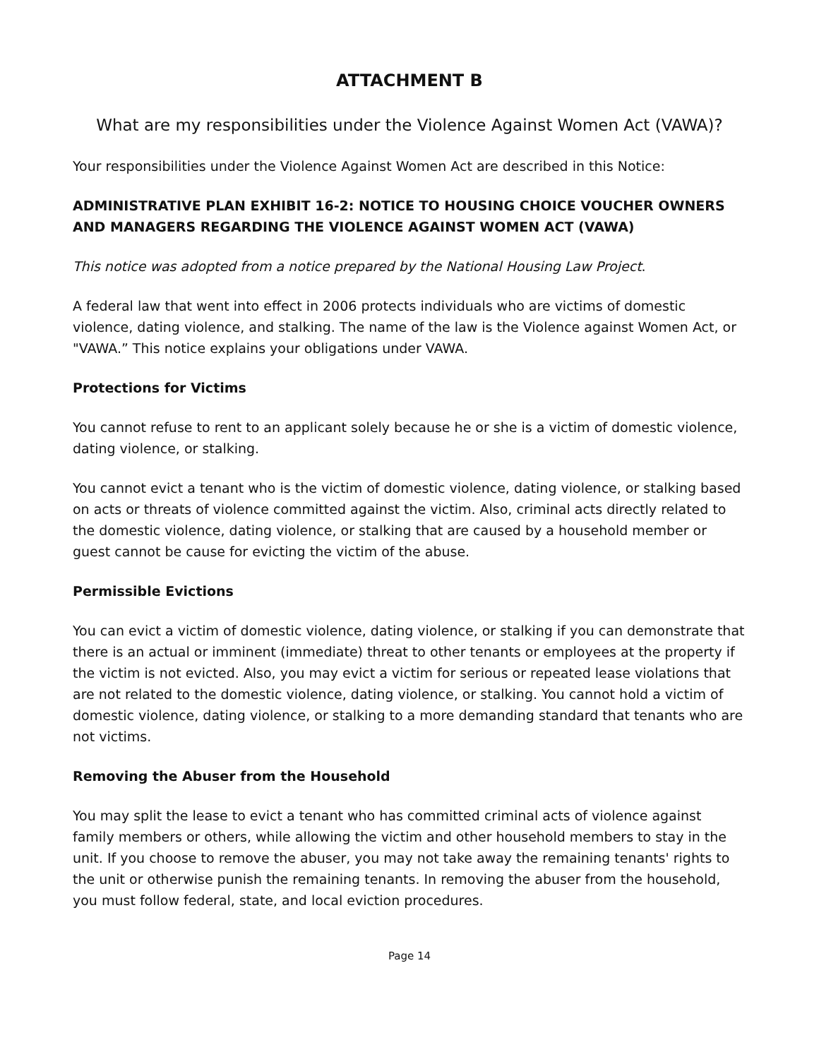ATTACHMENT B
What are my responsibilities under the Violence Against Women Act (VAWA)?
Your responsibilities under the Violence Against Women Act are described in this Notice:
ADMINISTRATIVE PLAN EXHIBIT 16-2: NOTICE TO HOUSING CHOICE VOUCHER OWNERS AND MANAGERS REGARDING THE VIOLENCE AGAINST WOMEN ACT (VAWA)
This notice was adopted from a notice prepared by the National Housing Law Project.
A federal law that went into effect in 2006 protects individuals who are victims of domestic violence, dating violence, and stalking. The name of the law is the Violence against Women Act, or "VAWA.” This notice explains your obligations under VAWA.
Protections for Victims
You cannot refuse to rent to an applicant solely because he or she is a victim of domestic violence, dating violence, or stalking.
You cannot evict a tenant who is the victim of domestic violence, dating violence, or stalking based on acts or threats of violence committed against the victim. Also, criminal acts directly related to the domestic violence, dating violence, or stalking that are caused by a household member or guest cannot be cause for evicting the victim of the abuse.
Permissible Evictions
You can evict a victim of domestic violence, dating violence, or stalking if you can demonstrate that there is an actual or imminent (immediate) threat to other tenants or employees at the property if the victim is not evicted. Also, you may evict a victim for serious or repeated lease violations that are not related to the domestic violence, dating violence, or stalking. You cannot hold a victim of domestic violence, dating violence, or stalking to a more demanding standard that tenants who are not victims.
Removing the Abuser from the Household
You may split the lease to evict a tenant who has committed criminal acts of violence against family members or others, while allowing the victim and other household members to stay in the unit. If you choose to remove the abuser, you may not take away the remaining tenants' rights to the unit or otherwise punish the remaining tenants. In removing the abuser from the household, you must follow federal, state, and local eviction procedures.
Page 14